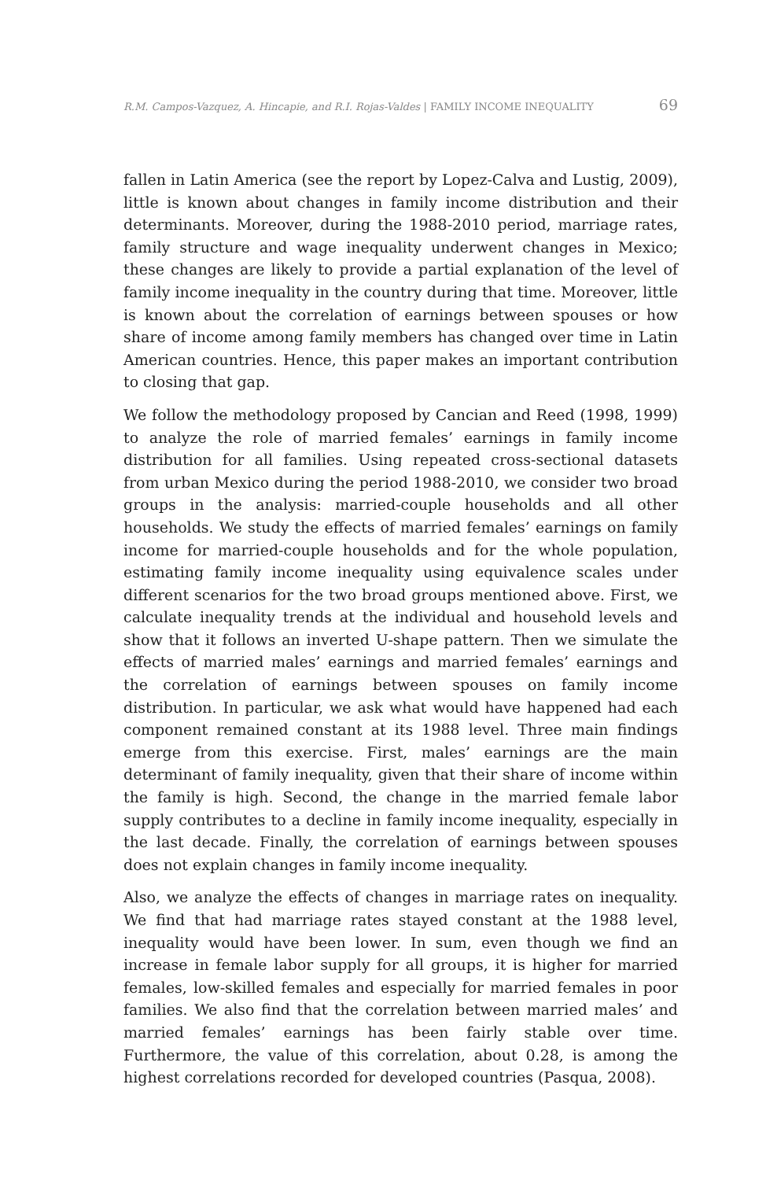R.M. Campos-Vazquez, A. Hincapie, and R.I. Rojas-Valdes | FAMILY INCOME INEQUALITY 69
fallen in Latin America (see the report by Lopez-Calva and Lustig, 2009), little is known about changes in family income distribution and their determinants. Moreover, during the 1988-2010 period, marriage rates, family structure and wage inequality underwent changes in Mexico; these changes are likely to provide a partial explanation of the level of family income inequality in the country during that time. Moreover, little is known about the correlation of earnings between spouses or how share of income among family members has changed over time in Latin American countries. Hence, this paper makes an important contribution to closing that gap.
We follow the methodology proposed by Cancian and Reed (1998, 1999) to analyze the role of married females’ earnings in family income distribution for all families. Using repeated cross-sectional datasets from urban Mexico during the period 1988-2010, we consider two broad groups in the analysis: married-couple households and all other households. We study the effects of married females’ earnings on family income for married-couple households and for the whole population, estimating family income inequality using equivalence scales under different scenarios for the two broad groups mentioned above. First, we calculate inequality trends at the individual and household levels and show that it follows an inverted U-shape pattern. Then we simulate the effects of married males’ earnings and married females’ earnings and the correlation of earnings between spouses on family income distribution. In particular, we ask what would have happened had each component remained constant at its 1988 level. Three main findings emerge from this exercise. First, males’ earnings are the main determinant of family inequality, given that their share of income within the family is high. Second, the change in the married female labor supply contributes to a decline in family income inequality, especially in the last decade. Finally, the correlation of earnings between spouses does not explain changes in family income inequality.
Also, we analyze the effects of changes in marriage rates on inequality. We find that had marriage rates stayed constant at the 1988 level, inequality would have been lower. In sum, even though we find an increase in female labor supply for all groups, it is higher for married females, low-skilled females and especially for married females in poor families. We also find that the correlation between married males’ and married females’ earnings has been fairly stable over time. Furthermore, the value of this correlation, about 0.28, is among the highest correlations recorded for developed countries (Pasqua, 2008).